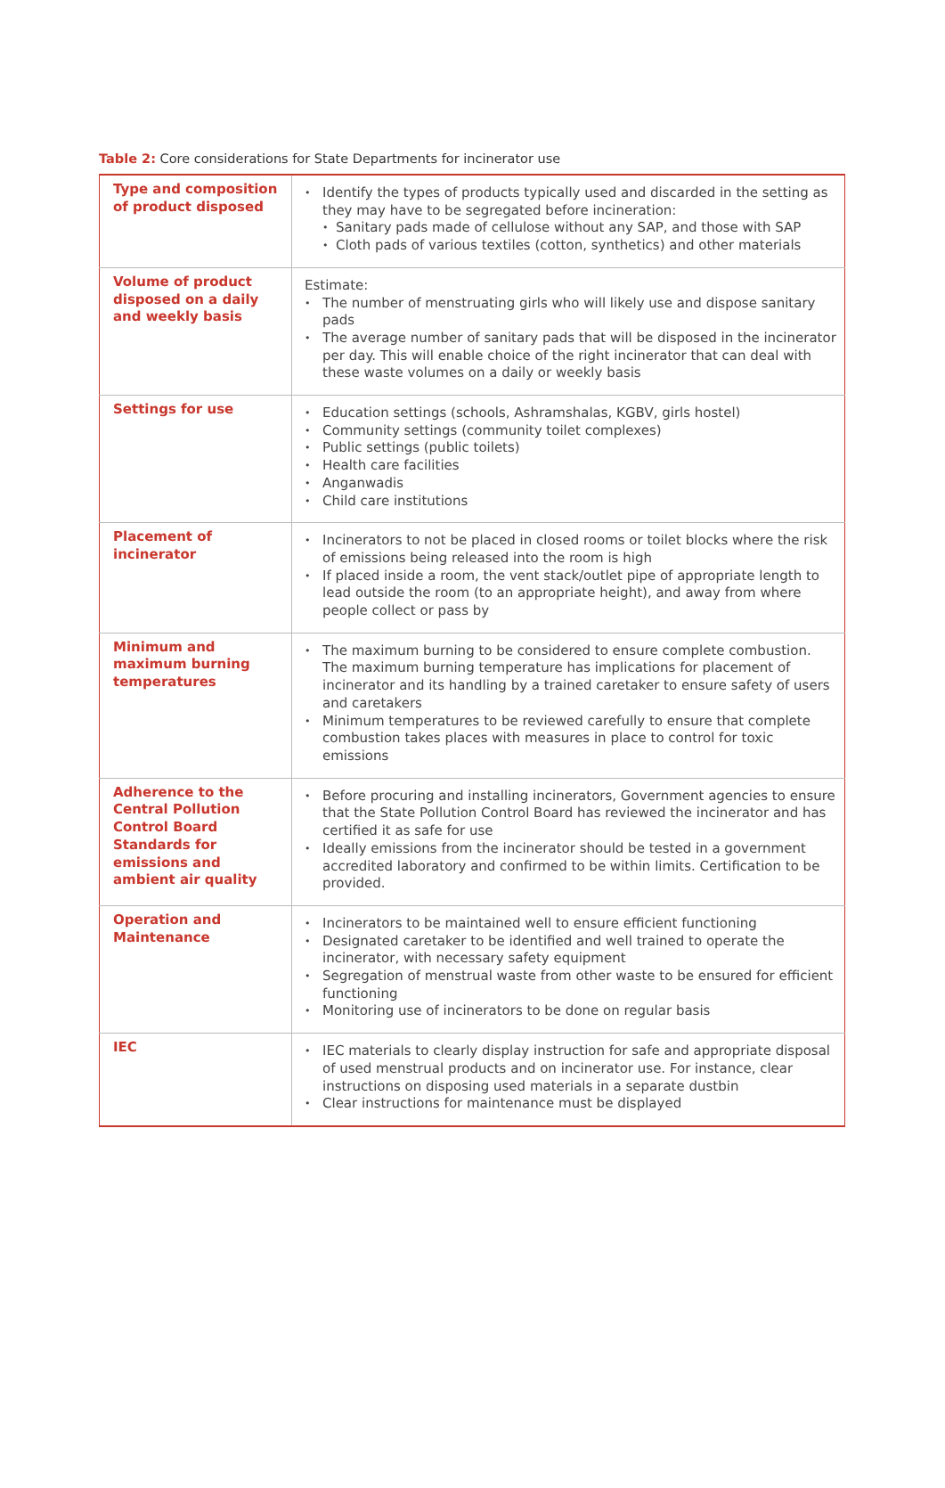Table 2: Core considerations for State Departments for incinerator use
| Type and composition of product disposed | • Identify the types of products typically used and discarded in the setting as they may have to be segregated before incineration: • Sanitary pads made of cellulose without any SAP, and those with SAP • Cloth pads of various textiles (cotton, synthetics) and other materials |
| Volume of product disposed on a daily and weekly basis | Estimate: • The number of menstruating girls who will likely use and dispose sanitary pads • The average number of sanitary pads that will be disposed in the incinerator per day. This will enable choice of the right incinerator that can deal with these waste volumes on a daily or weekly basis |
| Settings for use | • Education settings (schools, Ashramshalas, KGBV, girls hostel) • Community settings (community toilet complexes) • Public settings (public toilets) • Health care facilities • Anganwadis • Child care institutions |
| Placement of incinerator | • Incinerators to not be placed in closed rooms or toilet blocks where the risk of emissions being released into the room is high • If placed inside a room, the vent stack/outlet pipe of appropriate length to lead outside the room (to an appropriate height), and away from where people collect or pass by |
| Minimum and maximum burning temperatures | • The maximum burning to be considered to ensure complete combustion. The maximum burning temperature has implications for placement of incinerator and its handling by a trained caretaker to ensure safety of users and caretakers • Minimum temperatures to be reviewed carefully to ensure that complete combustion takes places with measures in place to control for toxic emissions |
| Adherence to the Central Pollution Control Board Standards for emissions and ambient air quality | • Before procuring and installing incinerators, Government agencies to ensure that the State Pollution Control Board has reviewed the incinerator and has certified it as safe for use • Ideally emissions from the incinerator should be tested in a government accredited laboratory and confirmed to be within limits. Certification to be provided. |
| Operation and Maintenance | • Incinerators to be maintained well to ensure efficient functioning • Designated caretaker to be identified and well trained to operate the incinerator, with necessary safety equipment • Segregation of menstrual waste from other waste to be ensured for efficient functioning • Monitoring use of incinerators to be done on regular basis |
| IEC | • IEC materials to clearly display instruction for safe and appropriate disposal of used menstrual products and on incinerator use. For instance, clear instructions on disposing used materials in a separate dustbin • Clear instructions for maintenance must be displayed |